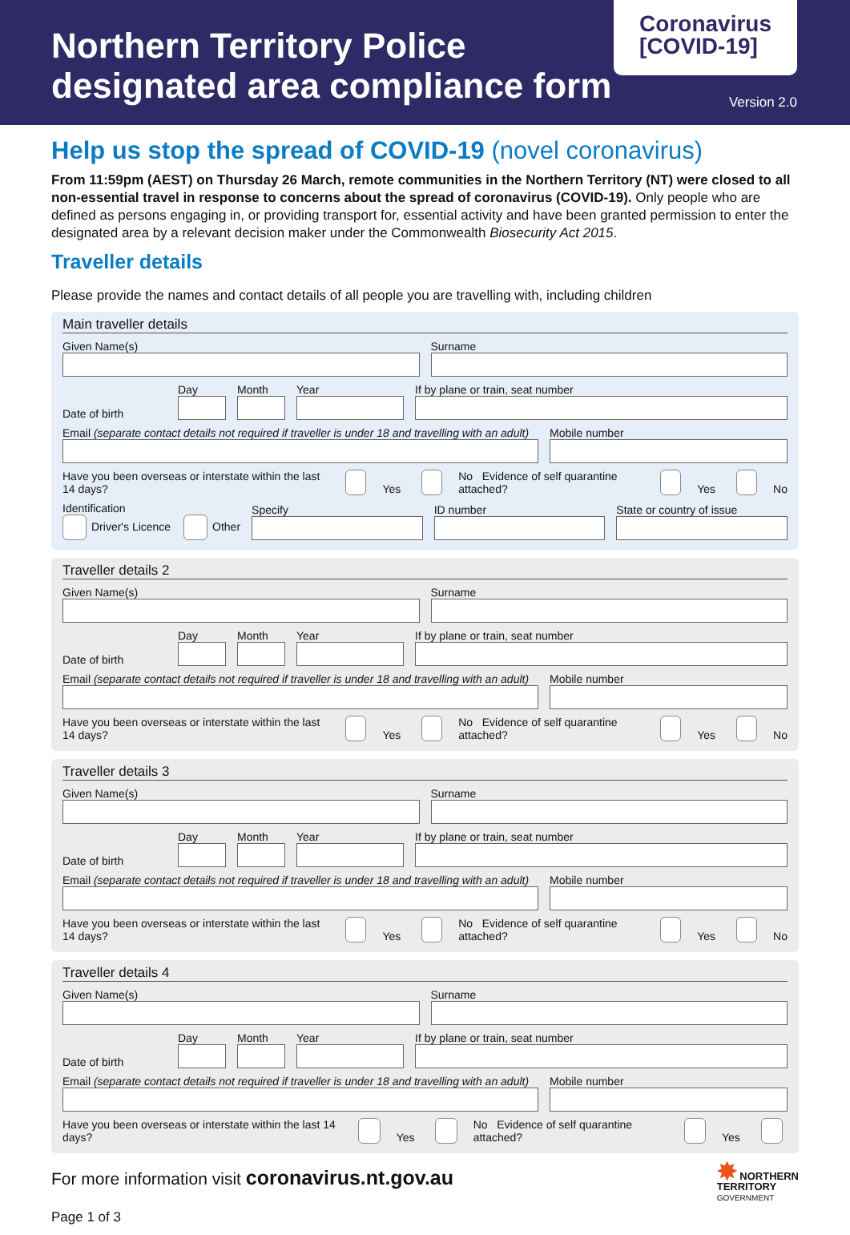Northern Territory Police
designated area compliance form
Coronavirus
[COVID-19]
Version 2.0
Help us stop the spread of COVID-19 (novel coronavirus)
From 11:59pm (AEST) on Thursday 26 March, remote communities in the Northern Territory (NT) were closed to all non-essential travel in response to concerns about the spread of coronavirus (COVID-19). Only people who are defined as persons engaging in, or providing transport for, essential activity and have been granted permission to enter the designated area by a relevant decision maker under the Commonwealth Biosecurity Act 2015.
Traveller details
Please provide the names and contact details of all people you are travelling with, including children
Main traveller details
Given Name(s)
Surname
Date of birth
Day
Month
Year
If by plane or train, seat number
Email (separate contact details not required if traveller is under 18 and travelling with an adult)
Mobile number
Have you been overseas or interstate within the last 14 days? Yes No Evidence of self quarantine attached? Yes No
Identification
Driver's Licence Other
Specify
ID number
State or country of issue
Traveller details 2
Given Name(s)
Surname
Date of birth
Day
Month
Year
If by plane or train, seat number
Email (separate contact details not required if traveller is under 18 and travelling with an adult)
Mobile number
Have you been overseas or interstate within the last 14 days? Yes No Evidence of self quarantine attached? Yes No
Traveller details 3
Given Name(s)
Surname
Date of birth
Day
Month
Year
If by plane or train, seat number
Email (separate contact details not required if traveller is under 18 and travelling with an adult)
Mobile number
Have you been overseas or interstate within the last 14 days? Yes No Evidence of self quarantine attached? Yes No
Traveller details 4
Given Name(s)
Surname
Date of birth
Day
Month
Year
If by plane or train, seat number
Email (separate contact details not required if traveller is under 18 and travelling with an adult)
Mobile number
Have you been overseas or interstate within the last 14 days? Yes No Evidence of self quarantine attached? Yes
For more information visit coronavirus.nt.gov.au
✸ NORTHERN
TERRITORY
GOVERNMENT
Page 1 of 3